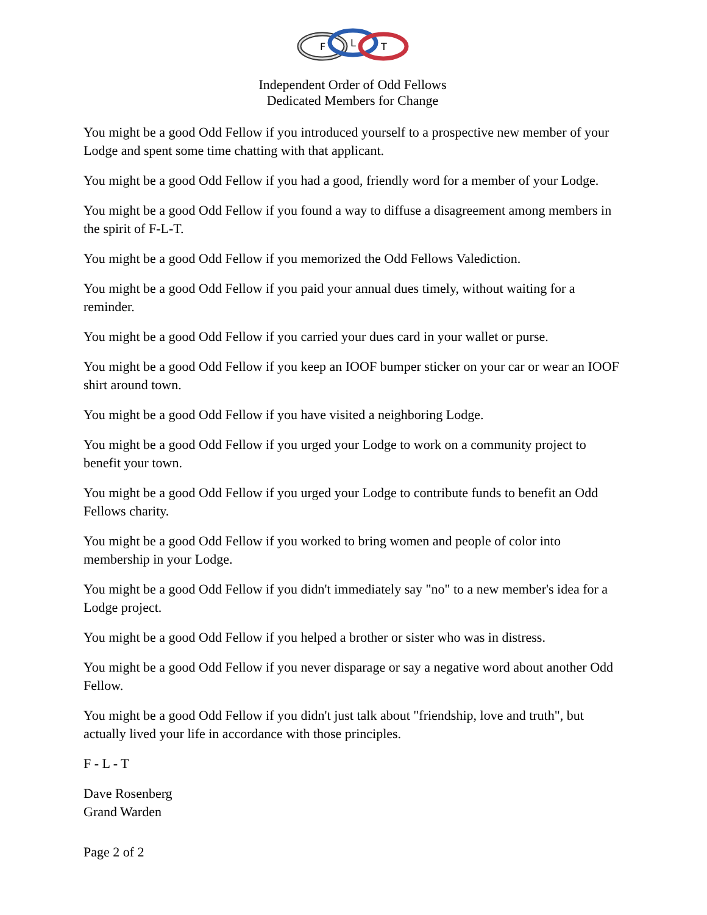F
L
T
Independent Order of Odd Fellows
Dedicated Members for Change
You might be a good Odd Fellow if you introduced yourself to a prospective new member of your Lodge and spent some time chatting with that applicant.
You might be a good Odd Fellow if you had a good, friendly word for a member of your Lodge.
You might be a good Odd Fellow if you found a way to diffuse a disagreement among members in the spirit of F-L-T.
You might be a good Odd Fellow if you memorized the Odd Fellows Valediction.
You might be a good Odd Fellow if you paid your annual dues timely, without waiting for a reminder.
You might be a good Odd Fellow if you carried your dues card in your wallet or purse.
You might be a good Odd Fellow if you keep an IOOF bumper sticker on your car or wear an IOOF shirt around town.
You might be a good Odd Fellow if you have visited a neighboring Lodge.
You might be a good Odd Fellow if you urged your Lodge to work on a community project to benefit your town.
You might be a good Odd Fellow if you urged your Lodge to contribute funds to benefit an Odd Fellows charity.
You might be a good Odd Fellow if you worked to bring women and people of color into membership in your Lodge.
You might be a good Odd Fellow if you didn't immediately say "no" to a new member's idea for a Lodge project.
You might be a good Odd Fellow if you helped a brother or sister who was in distress.
You might be a good Odd Fellow if you never disparage or say a negative word about another Odd Fellow.
You might be a good Odd Fellow if you didn't just talk about "friendship, love and truth", but actually lived your life in accordance with those principles.
F - L - T
Dave Rosenberg
Grand Warden
Page 2 of 2